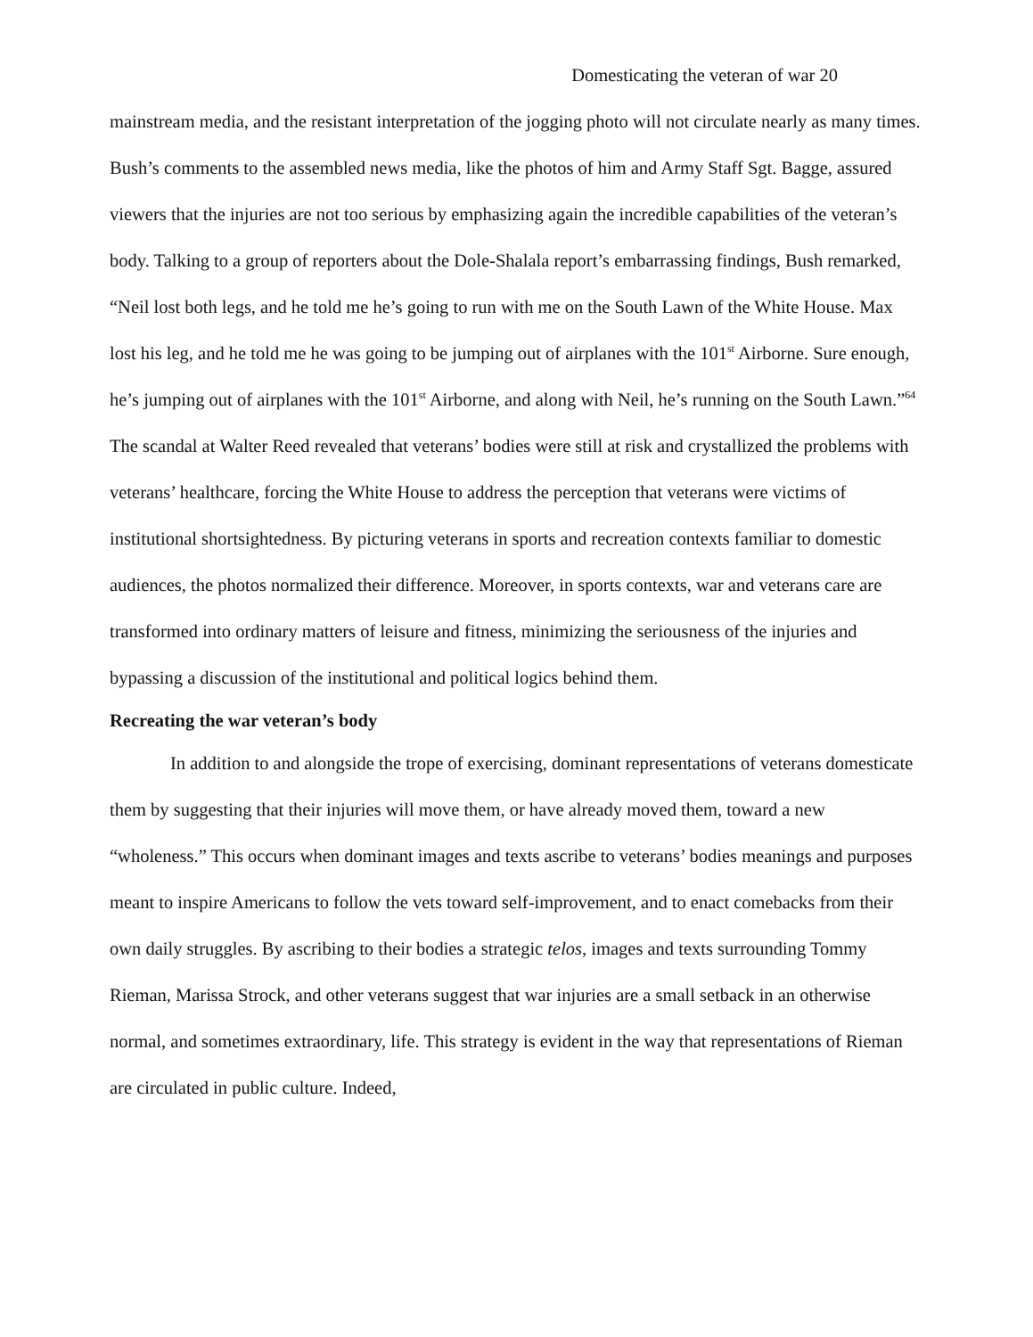Domesticating the veteran of war 20
mainstream media, and the resistant interpretation of the jogging photo will not circulate nearly as many times. Bush’s comments to the assembled news media, like the photos of him and Army Staff Sgt. Bagge, assured viewers that the injuries are not too serious by emphasizing again the incredible capabilities of the veteran’s body. Talking to a group of reporters about the Dole-Shalala report’s embarrassing findings, Bush remarked, “Neil lost both legs, and he told me he’s going to run with me on the South Lawn of the White House. Max lost his leg, and he told me he was going to be jumping out of airplanes with the 101<sup>st</sup> Airborne. Sure enough, he’s jumping out of airplanes with the 101<sup>st</sup> Airborne, and along with Neil, he’s running on the South Lawn.”<sup>64</sup> The scandal at Walter Reed revealed that veterans’ bodies were still at risk and crystallized the problems with veterans’ healthcare, forcing the White House to address the perception that veterans were victims of institutional shortsightedness. By picturing veterans in sports and recreation contexts familiar to domestic audiences, the photos normalized their difference. Moreover, in sports contexts, war and veterans care are transformed into ordinary matters of leisure and fitness, minimizing the seriousness of the injuries and bypassing a discussion of the institutional and political logics behind them.
Recreating the war veteran’s body
In addition to and alongside the trope of exercising, dominant representations of veterans domesticate them by suggesting that their injuries will move them, or have already moved them, toward a new “wholeness.” This occurs when dominant images and texts ascribe to veterans’ bodies meanings and purposes meant to inspire Americans to follow the vets toward self-improvement, and to enact comebacks from their own daily struggles. By ascribing to their bodies a strategic telos, images and texts surrounding Tommy Rieman, Marissa Strock, and other veterans suggest that war injuries are a small setback in an otherwise normal, and sometimes extraordinary, life. This strategy is evident in the way that representations of Rieman are circulated in public culture. Indeed,